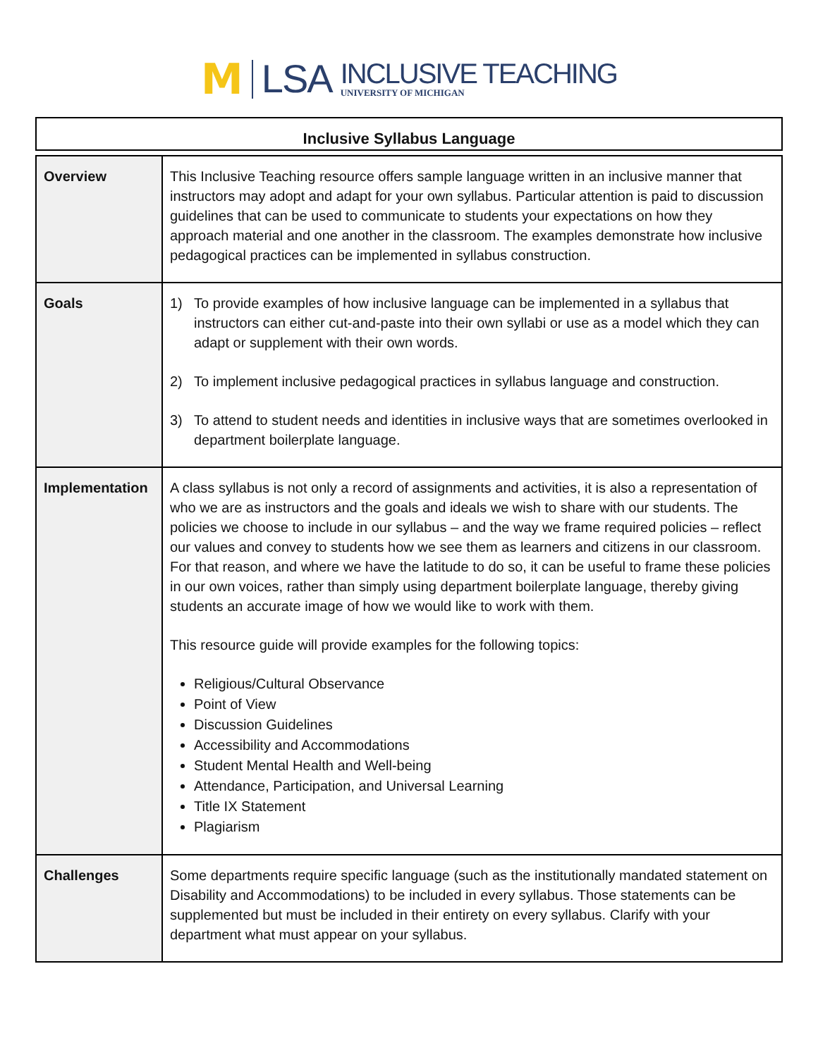M LSA
INCLUSIVE TEACHING
UNIVERSITY OF MICHIGAN
Inclusive Syllabus Language
| Overview | This Inclusive Teaching resource offers sample language written in an inclusive manner that instructors may adopt and adapt for your own syllabus. Particular attention is paid to discussion guidelines that can be used to communicate to students your expectations on how they approach material and one another in the classroom. The examples demonstrate how inclusive pedagogical practices can be implemented in syllabus construction. |
| Goals | 1) To provide examples of how inclusive language can be implemented in a syllabus that instructors can either cut-and-paste into their own syllabi or use as a model which they can adapt or supplement with their own words. 2) To implement inclusive pedagogical practices in syllabus language and construction. 3) To attend to student needs and identities in inclusive ways that are sometimes overlooked in department boilerplate language. |
| Implementation | A class syllabus is not only a record of assignments and activities, it is also a representation of who we are as instructors and the goals and ideals we wish to share with our students. The policies we choose to include in our syllabus – and the way we frame required policies – reflect our values and convey to students how we see them as learners and citizens in our classroom. For that reason, and where we have the latitude to do so, it can be useful to frame these policies in our own voices, rather than simply using department boilerplate language, thereby giving students an accurate image of how we would like to work with them. This resource guide will provide examples for the following topics: Religious/Cultural Observance Point of View Discussion Guidelines Accessibility and Accommodations Student Mental Health and Well-being Attendance, Participation, and Universal Learning Title IX Statement Plagiarism |
| Challenges | Some departments require specific language (such as the institutionally mandated statement on Disability and Accommodations) to be included in every syllabus. Those statements can be supplemented but must be included in their entirety on every syllabus. Clarify with your department what must appear on your syllabus. |